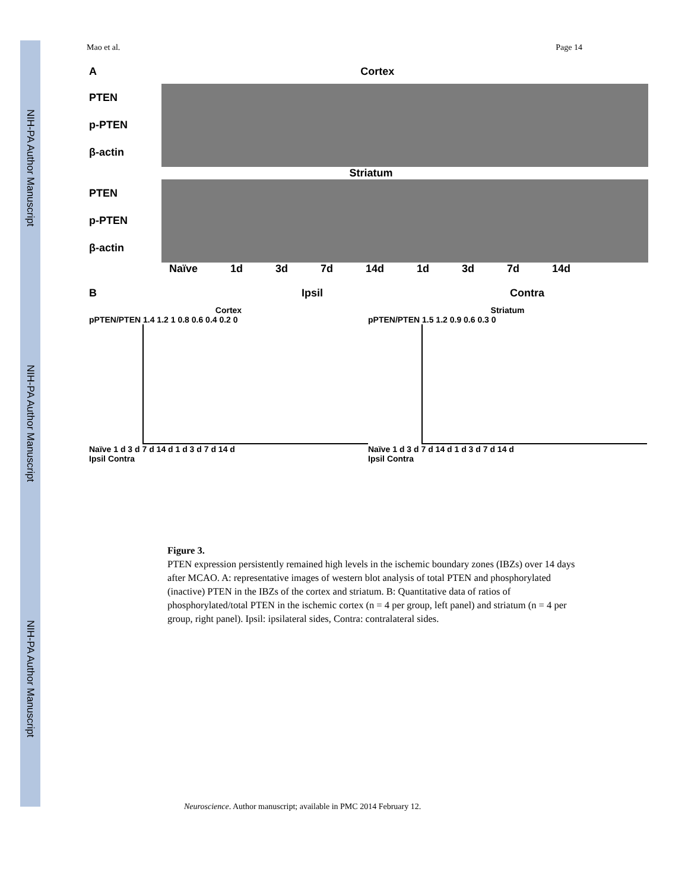NIH-PA Author Manuscript
NIH-PA Author Manuscript
NIH-PA Author Manuscript
Mao et al. Page 14
A Cortex
PTEN
p-PTEN
β-actin
Striatum
PTEN
p-PTEN
β-actin
Naïve 1d 3d 7d 14d 1d 3d 7d 14d
B Ipsil Contra
Cortex
pPTEN/PTEN 1.4 1.2 1 0.8 0.6 0.4 0.2 0
Naïve 1 d 3 d 7 d 14 d 1 d 3 d 7 d 14 d
Ipsil Contra
Striatum
pPTEN/PTEN 1.5 1.2 0.9 0.6 0.3 0
Naïve 1 d 3 d 7 d 14 d 1 d 3 d 7 d 14 d
Ipsil Contra
Figure 3.
PTEN expression persistently remained high levels in the ischemic boundary zones (IBZs) over 14 days after MCAO. A: representative images of western blot analysis of total PTEN and phosphorylated (inactive) PTEN in the IBZs of the cortex and striatum. B: Quantitative data of ratios of phosphorylated/total PTEN in the ischemic cortex (n = 4 per group, left panel) and striatum (n = 4 per group, right panel). Ipsil: ipsilateral sides, Contra: contralateral sides.
Neuroscience. Author manuscript; available in PMC 2014 February 12.